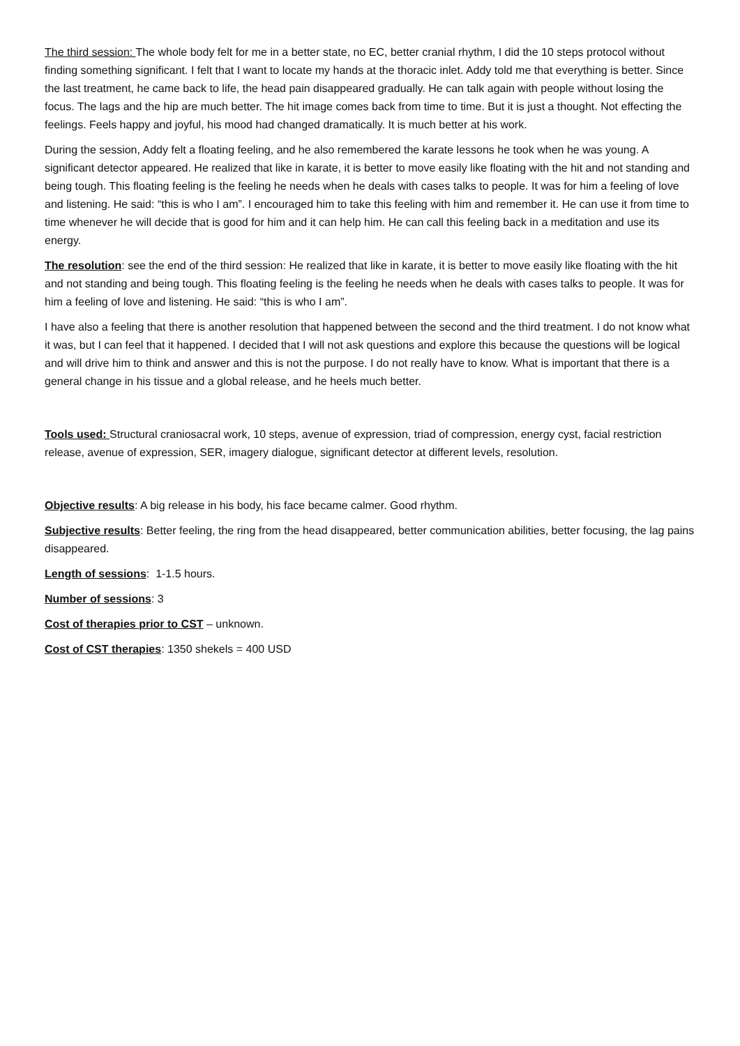The third session: The whole body felt for me in a better state, no EC, better cranial rhythm, I did the 10 steps protocol without finding something significant. I felt that I want to locate my hands at the thoracic inlet. Addy told me that everything is better. Since the last treatment, he came back to life, the head pain disappeared gradually. He can talk again with people without losing the focus. The lags and the hip are much better. The hit image comes back from time to time. But it is just a thought. Not effecting the feelings. Feels happy and joyful, his mood had changed dramatically. It is much better at his work.
During the session, Addy felt a floating feeling, and he also remembered the karate lessons he took when he was young. A significant detector appeared. He realized that like in karate, it is better to move easily like floating with the hit and not standing and being tough. This floating feeling is the feeling he needs when he deals with cases talks to people. It was for him a feeling of love and listening. He said: “this is who I am”. I encouraged him to take this feeling with him and remember it. He can use it from time to time whenever he will decide that is good for him and it can help him. He can call this feeling back in a meditation and use its energy.
The resolution: see the end of the third session: He realized that like in karate, it is better to move easily like floating with the hit and not standing and being tough. This floating feeling is the feeling he needs when he deals with cases talks to people. It was for him a feeling of love and listening. He said: “this is who I am”.
I have also a feeling that there is another resolution that happened between the second and the third treatment. I do not know what it was, but I can feel that it happened. I decided that I will not ask questions and explore this because the questions will be logical and will drive him to think and answer and this is not the purpose. I do not really have to know. What is important that there is a general change in his tissue and a global release, and he heels much better.
Tools used: Structural craniosacral work, 10 steps, avenue of expression, triad of compression, energy cyst, facial restriction release, avenue of expression, SER, imagery dialogue, significant detector at different levels, resolution.
Objective results: A big release in his body, his face became calmer. Good rhythm.
Subjective results: Better feeling, the ring from the head disappeared, better communication abilities, better focusing, the lag pains disappeared.
Length of sessions: 1-1.5 hours.
Number of sessions: 3
Cost of therapies prior to CST – unknown.
Cost of CST therapies: 1350 shekels = 400 USD